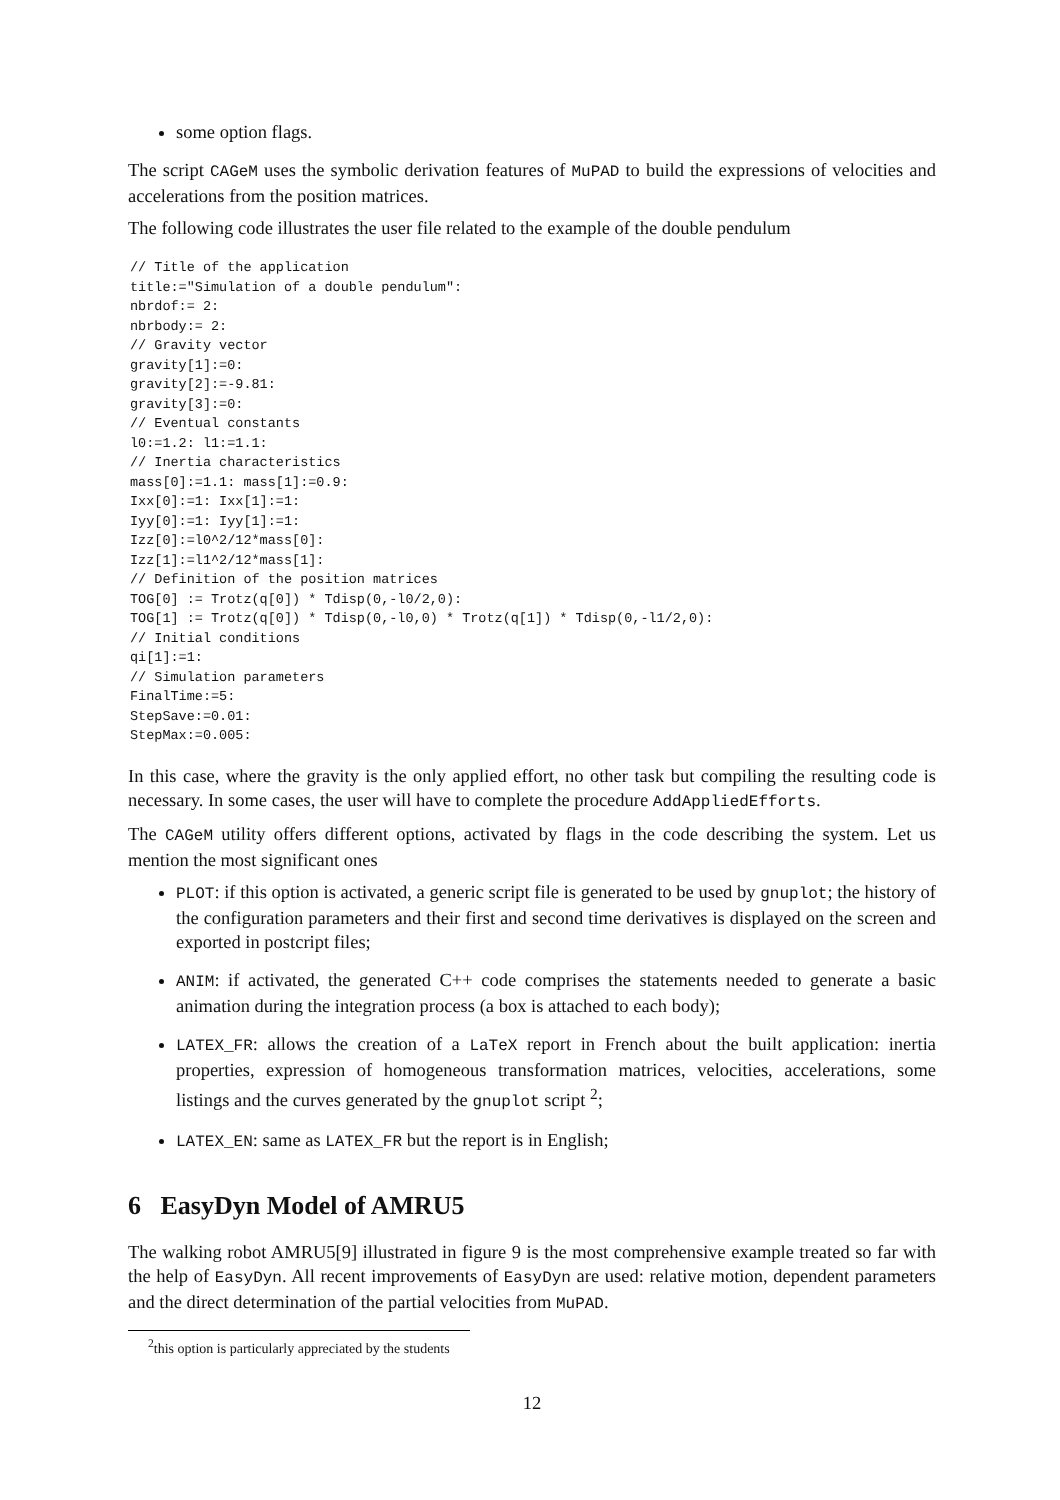some option flags.
The script CAGeM uses the symbolic derivation features of MuPAD to build the expressions of velocities and accelerations from the position matrices.
The following code illustrates the user file related to the example of the double pendulum
// Title of the application
title:="Simulation of a double pendulum":
nbrdof:= 2:
nbrbody:= 2:
// Gravity vector
gravity[1]:=0:
gravity[2]:=-9.81:
gravity[3]:=0:
// Eventual constants
l0:=1.2: l1:=1.1:
// Inertia characteristics
mass[0]:=1.1: mass[1]:=0.9:
Ixx[0]:=1: Ixx[1]:=1:
Iyy[0]:=1: Iyy[1]:=1:
Izz[0]:=l0^2/12*mass[0]:
Izz[1]:=l1^2/12*mass[1]:
// Definition of the position matrices
TOG[0] := Trotz(q[0]) * Tdisp(0,-l0/2,0):
TOG[1] := Trotz(q[0]) * Tdisp(0,-l0,0) * Trotz(q[1]) * Tdisp(0,-l1/2,0):
// Initial conditions
qi[1]:=1:
// Simulation parameters
FinalTime:=5:
StepSave:=0.01:
StepMax:=0.005:
In this case, where the gravity is the only applied effort, no other task but compiling the resulting code is necessary. In some cases, the user will have to complete the procedure AddAppliedEfforts.
The CAGeM utility offers different options, activated by flags in the code describing the system. Let us mention the most significant ones
PLOT: if this option is activated, a generic script file is generated to be used by gnuplot; the history of the configuration parameters and their first and second time derivatives is displayed on the screen and exported in postcript files;
ANIM: if activated, the generated C++ code comprises the statements needed to generate a basic animation during the integration process (a box is attached to each body);
LATEX_FR: allows the creation of a LaTeX report in French about the built application: inertia properties, expression of homogeneous transformation matrices, velocities, accelerations, some listings and the curves generated by the gnuplot script <sup>2</sup>;
LATEX_EN: same as LATEX_FR but the report is in English;
6 EasyDyn Model of AMRU5
The walking robot AMRU5[9] illustrated in figure 9 is the most comprehensive example treated so far with the help of EasyDyn. All recent improvements of EasyDyn are used: relative motion, dependent parameters and the direct determination of the partial velocities from MuPAD.
<sup>2</sup> this option is particularly appreciated by the students
12